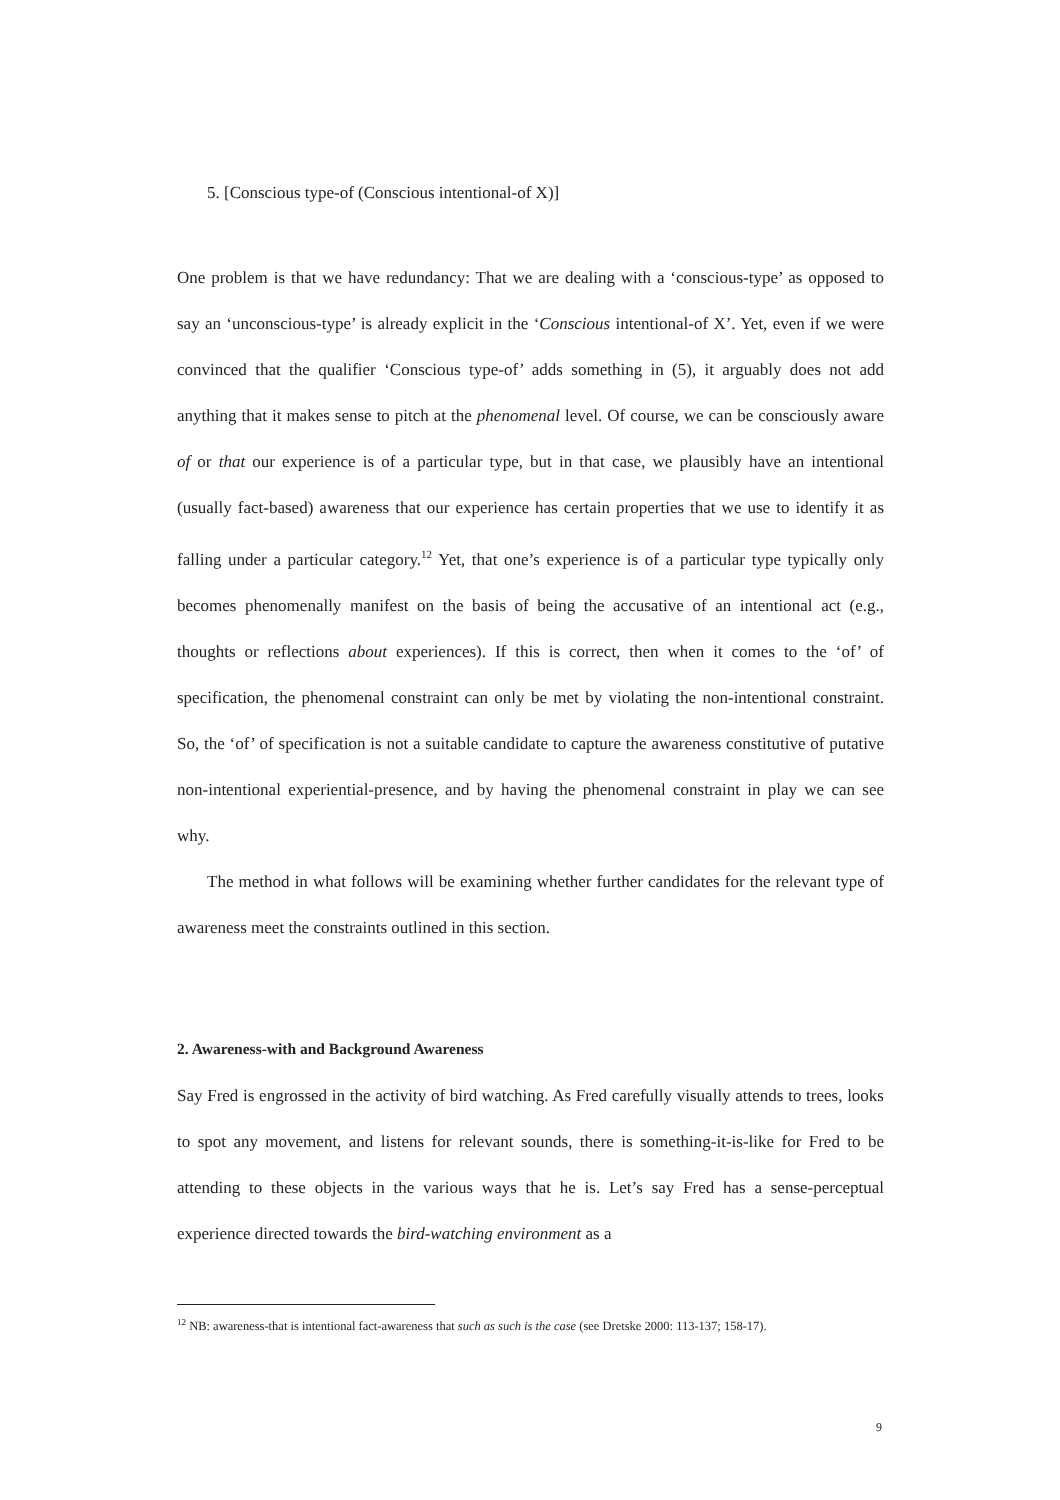5. [Conscious type-of (Conscious intentional-of X)]
One problem is that we have redundancy: That we are dealing with a ‘conscious-type’ as opposed to say an ‘unconscious-type’ is already explicit in the ‘Conscious intentional-of X’. Yet, even if we were convinced that the qualifier ‘Conscious type-of’ adds something in (5), it arguably does not add anything that it makes sense to pitch at the phenomenal level. Of course, we can be consciously aware of or that our experience is of a particular type, but in that case, we plausibly have an intentional (usually fact-based) awareness that our experience has certain properties that we use to identify it as falling under a particular category.<sup>12</sup> Yet, that one’s experience is of a particular type typically only becomes phenomenally manifest on the basis of being the accusative of an intentional act (e.g., thoughts or reflections about experiences). If this is correct, then when it comes to the ‘of’ of specification, the phenomenal constraint can only be met by violating the non-intentional constraint. So, the ‘of’ of specification is not a suitable candidate to capture the awareness constitutive of putative non-intentional experiential-presence, and by having the phenomenal constraint in play we can see why.
The method in what follows will be examining whether further candidates for the relevant type of awareness meet the constraints outlined in this section.
2. Awareness-with and Background Awareness
Say Fred is engrossed in the activity of bird watching. As Fred carefully visually attends to trees, looks to spot any movement, and listens for relevant sounds, there is something-it-is-like for Fred to be attending to these objects in the various ways that he is. Let’s say Fred has a sense-perceptual experience directed towards the bird-watching environment as a
<sup>12</sup> NB: awareness-that is intentional fact-awareness that such as such is the case (see Dretske 2000: 113-137; 158-17).
9